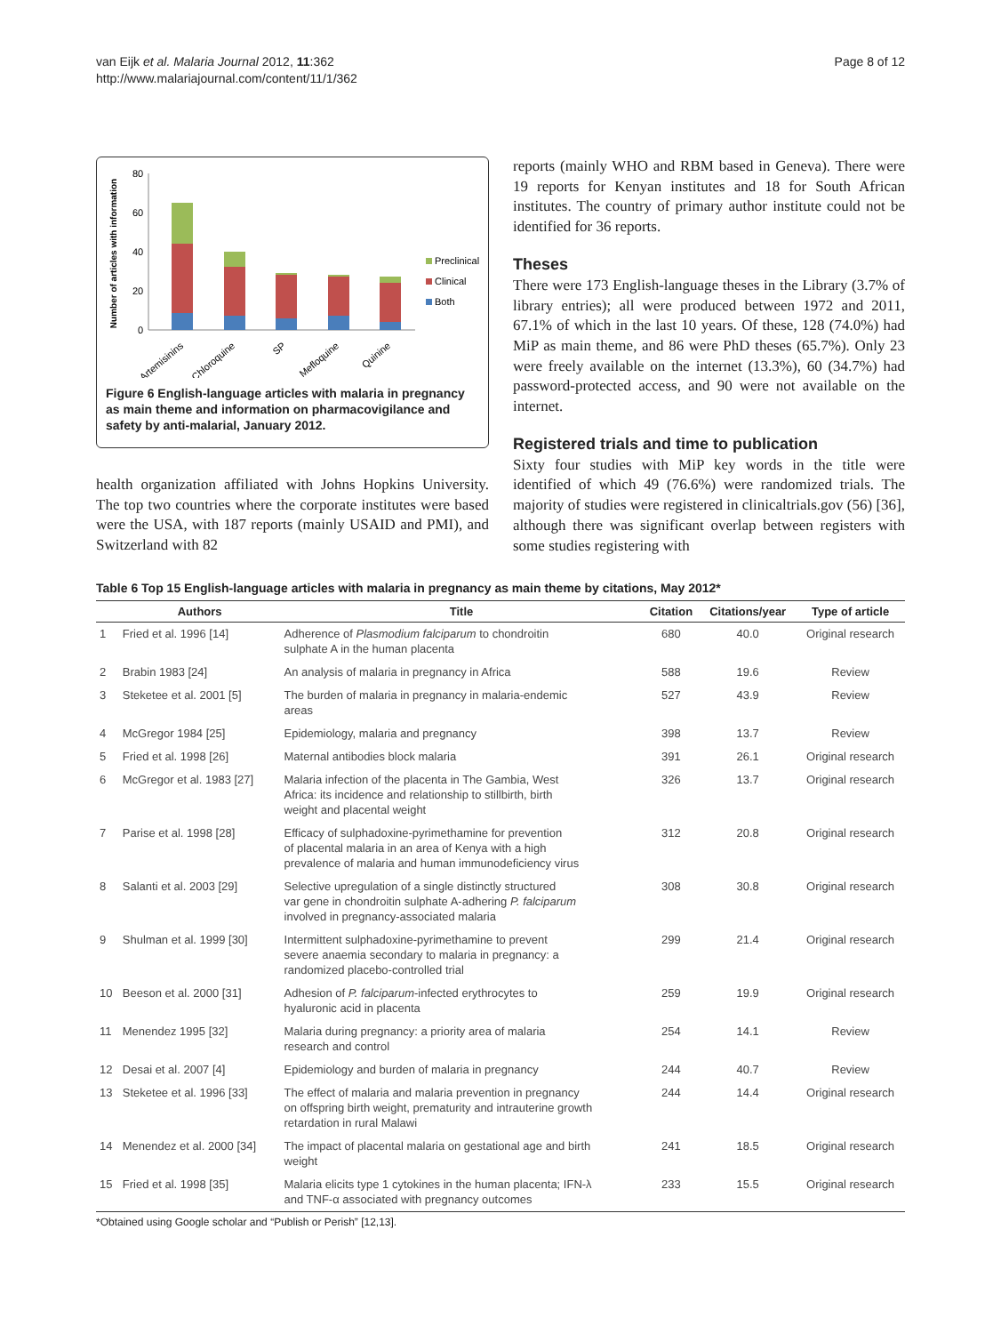van Eijk et al. Malaria Journal 2012, 11:362
http://www.malariajournal.com/content/11/1/362
Page 8 of 12
Number of articles with information
80
60
40
20
0
Preclinical
Clinical
Both
Artemisinins
Chloroquine
SP
Mefloquine
Quinine
Figure 6 English-language articles with malaria in pregnancy as main theme and information on pharmacovigilance and safety by anti-malarial, January 2012.
health organization affiliated with Johns Hopkins University. The top two countries where the corporate institutes were based were the USA, with 187 reports (mainly USAID and PMI), and Switzerland with 82
reports (mainly WHO and RBM based in Geneva). There were 19 reports for Kenyan institutes and 18 for South African institutes. The country of primary author institute could not be identified for 36 reports.
Theses
There were 173 English-language theses in the Library (3.7% of library entries); all were produced between 1972 and 2011, 67.1% of which in the last 10 years. Of these, 128 (74.0%) had MiP as main theme, and 86 were PhD theses (65.7%). Only 23 were freely available on the internet (13.3%), 60 (34.7%) had password-protected access, and 90 were not available on the internet.
Registered trials and time to publication
Sixty four studies with MiP key words in the title were identified of which 49 (76.6%) were randomized trials. The majority of studies were registered in clinicaltrials.gov (56) [36], although there was significant overlap between registers with some studies registering with
Table 6 Top 15 English-language articles with malaria in pregnancy as main theme by citations, May 2012*
| | Authors | Title | Citation | Citations/year | Type of article |
| --- | --- | --- | --- | --- | --- |
| 1 | Fried et al. 1996 [14] | Adherence of Plasmodium falciparum to chondroitin sulphate A in the human placenta | 680 | 40.0 | Original research |
| 2 | Brabin 1983 [24] | An analysis of malaria in pregnancy in Africa | 588 | 19.6 | Review |
| 3 | Steketee et al. 2001 [5] | The burden of malaria in pregnancy in malaria-endemic areas | 527 | 43.9 | Review |
| 4 | McGregor 1984 [25] | Epidemiology, malaria and pregnancy | 398 | 13.7 | Review |
| 5 | Fried et al. 1998 [26] | Maternal antibodies block malaria | 391 | 26.1 | Original research |
| 6 | McGregor et al. 1983 [27] | Malaria infection of the placenta in The Gambia, West Africa: its incidence and relationship to stillbirth, birth weight and placental weight | 326 | 13.7 | Original research |
| 7 | Parise et al. 1998 [28] | Efficacy of sulphadoxine-pyrimethamine for prevention of placental malaria in an area of Kenya with a high prevalence of malaria and human immunodeficiency virus | 312 | 20.8 | Original research |
| 8 | Salanti et al. 2003 [29] | Selective upregulation of a single distinctly structured var gene in chondroitin sulphate A-adhering P. falciparum involved in pregnancy-associated malaria | 308 | 30.8 | Original research |
| 9 | Shulman et al. 1999 [30] | Intermittent sulphadoxine-pyrimethamine to prevent severe anaemia secondary to malaria in pregnancy: a randomized placebo-controlled trial | 299 | 21.4 | Original research |
| 10 | Beeson et al. 2000 [31] | Adhesion of P. falciparum -infected erythrocytes to hyaluronic acid in placenta | 259 | 19.9 | Original research |
| 11 | Menendez 1995 [32] | Malaria during pregnancy: a priority area of malaria research and control | 254 | 14.1 | Review |
| 12 | Desai et al. 2007 [4] | Epidemiology and burden of malaria in pregnancy | 244 | 40.7 | Review |
| 13 | Steketee et al. 1996 [33] | The effect of malaria and malaria prevention in pregnancy on offspring birth weight, prematurity and intrauterine growth retardation in rural Malawi | 244 | 14.4 | Original research |
| 14 | Menendez et al. 2000 [34] | The impact of placental malaria on gestational age and birth weight | 241 | 18.5 | Original research |
| 15 | Fried et al. 1998 [35] | Malaria elicits type 1 cytokines in the human placenta; IFN-λ and TNF-α associated with pregnancy outcomes | 233 | 15.5 | Original research |
*Obtained using Google scholar and “Publish or Perish” [12,13].